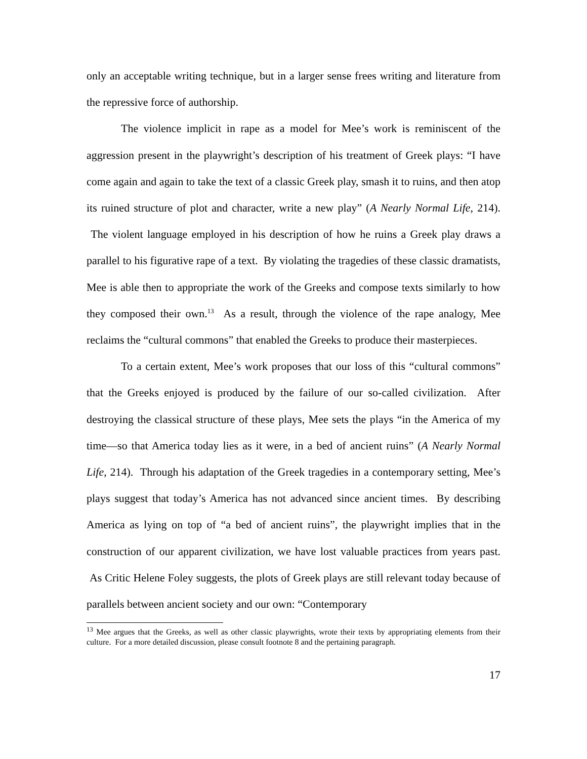only an acceptable writing technique, but in a larger sense frees writing and literature from the repressive force of authorship.
The violence implicit in rape as a model for Mee’s work is reminiscent of the aggression present in the playwright’s description of his treatment of Greek plays: “I have come again and again to take the text of a classic Greek play, smash it to ruins, and then atop its ruined structure of plot and character, write a new play” (A Nearly Normal Life, 214). The violent language employed in his description of how he ruins a Greek play draws a parallel to his figurative rape of a text. By violating the tragedies of these classic dramatists, Mee is able then to appropriate the work of the Greeks and compose texts similarly to how they composed their own.<sup>13</sup> As a result, through the violence of the rape analogy, Mee reclaims the “cultural commons” that enabled the Greeks to produce their masterpieces.
To a certain extent, Mee’s work proposes that our loss of this “cultural commons” that the Greeks enjoyed is produced by the failure of our so-called civilization. After destroying the classical structure of these plays, Mee sets the plays “in the America of my time—so that America today lies as it were, in a bed of ancient ruins” (A Nearly Normal Life, 214). Through his adaptation of the Greek tragedies in a contemporary setting, Mee’s plays suggest that today’s America has not advanced since ancient times. By describing America as lying on top of “a bed of ancient ruins”, the playwright implies that in the construction of our apparent civilization, we have lost valuable practices from years past. As Critic Helene Foley suggests, the plots of Greek plays are still relevant today because of parallels between ancient society and our own: “Contemporary
<sup>13</sup> Mee argues that the Greeks, as well as other classic playwrights, wrote their texts by appropriating elements from their culture. For a more detailed discussion, please consult footnote 8 and the pertaining paragraph.
17